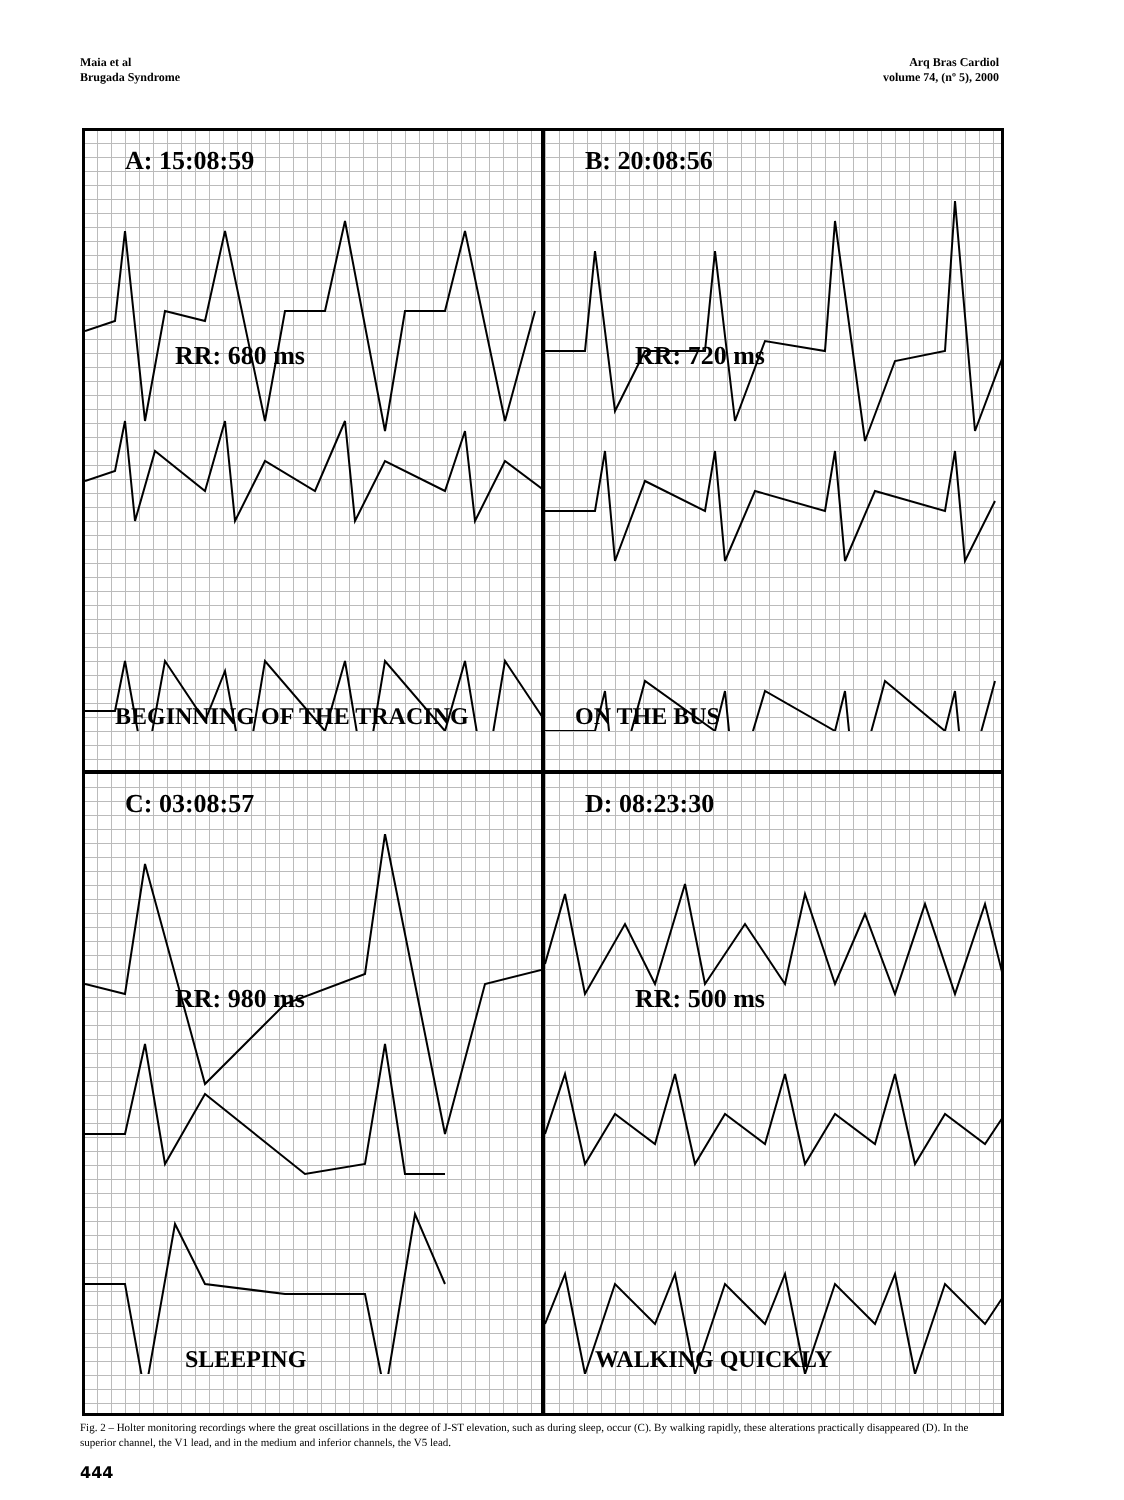Maia et al
Brugada Syndrome
Arq Bras Cardiol
volume 74, (nº 5), 2000
A: 15:08:59
RR: 680 ms
BEGINNING OF THE TRACING
B: 20:08:56
RR: 720 ms
ON THE BUS
C: 03:08:57
RR: 980 ms
SLEEPING
D: 08:23:30
RR: 500 ms
WALKING QUICKLY
Fig. 2 – Holter monitoring recordings where the great oscillations in the degree of J-ST elevation, such as during sleep, occur (C). By walking rapidly, these alterations practically disappeared (D). In the superior channel, the V1 lead, and in the medium and inferior channels, the V5 lead.
444